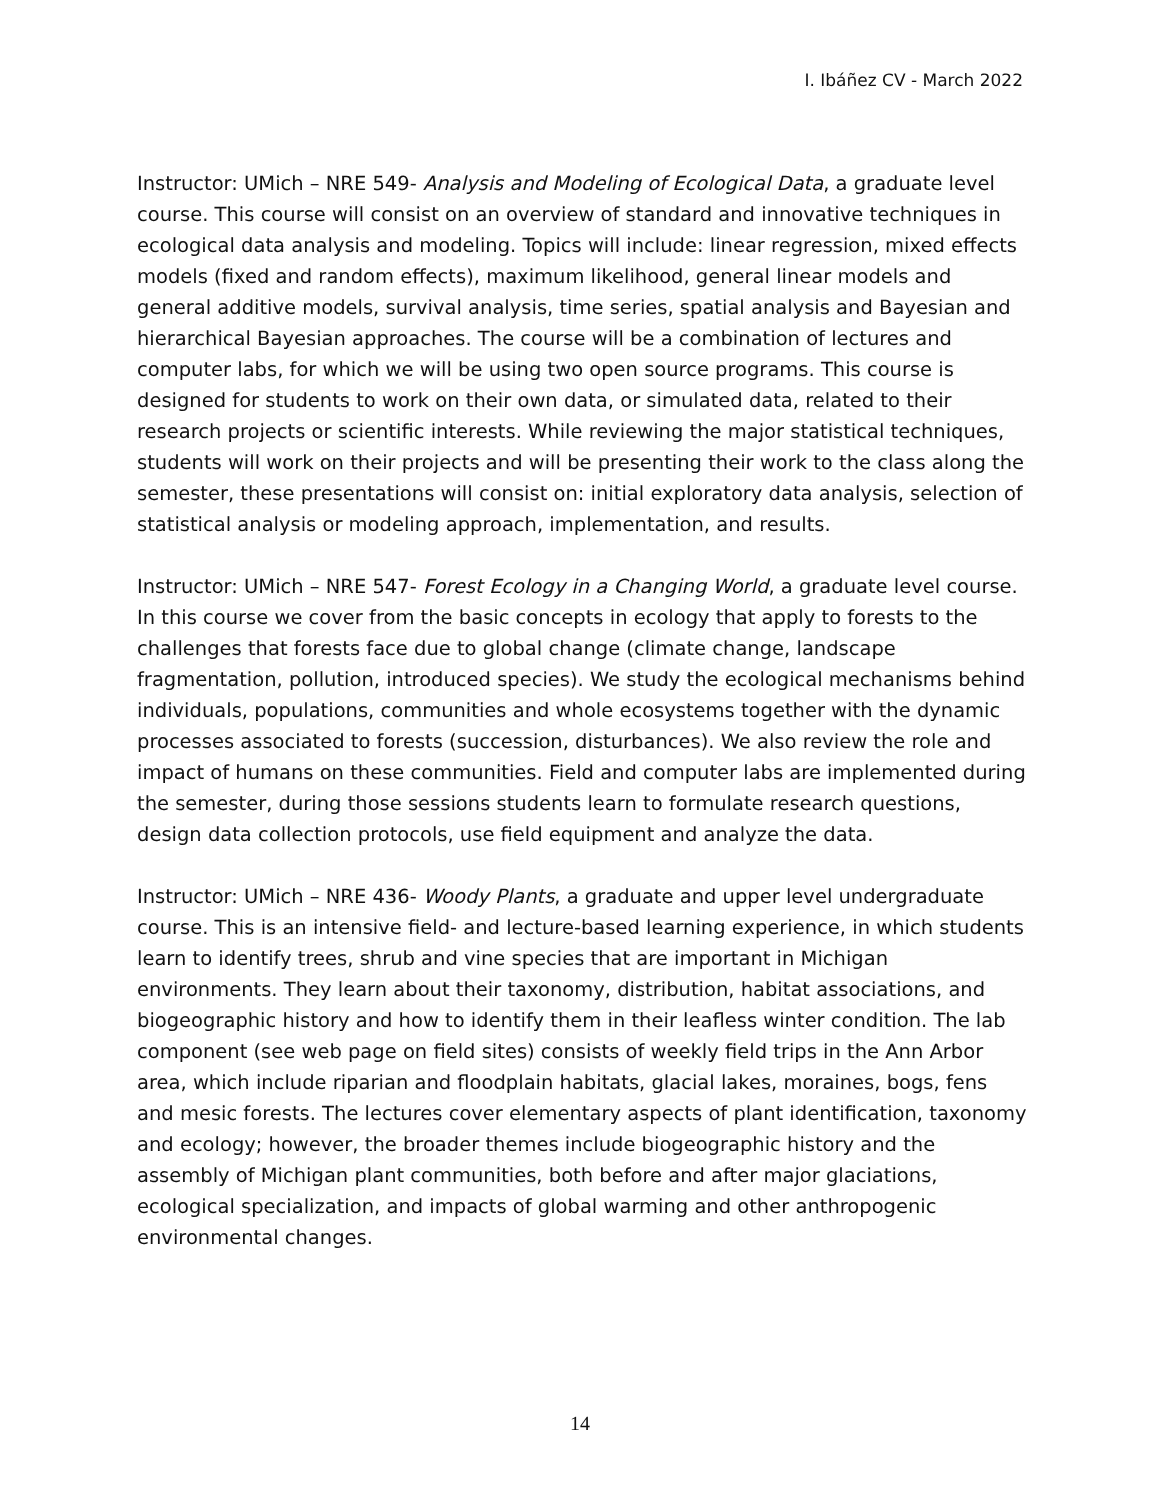I. Ibáñez CV - March 2022
Instructor: UMich – NRE 549- Analysis and Modeling of Ecological Data, a graduate level course. This course will consist on an overview of standard and innovative techniques in ecological data analysis and modeling. Topics will include: linear regression, mixed effects models (fixed and random effects), maximum likelihood, general linear models and general additive models, survival analysis, time series, spatial analysis and Bayesian and hierarchical Bayesian approaches. The course will be a combination of lectures and computer labs, for which we will be using two open source programs. This course is designed for students to work on their own data, or simulated data, related to their research projects or scientific interests. While reviewing the major statistical techniques, students will work on their projects and will be presenting their work to the class along the semester, these presentations will consist on: initial exploratory data analysis, selection of statistical analysis or modeling approach, implementation, and results.
Instructor: UMich – NRE 547- Forest Ecology in a Changing World, a graduate level course. In this course we cover from the basic concepts in ecology that apply to forests to the challenges that forests face due to global change (climate change, landscape fragmentation, pollution, introduced species). We study the ecological mechanisms behind individuals, populations, communities and whole ecosystems together with the dynamic processes associated to forests (succession, disturbances). We also review the role and impact of humans on these communities. Field and computer labs are implemented during the semester, during those sessions students learn to formulate research questions, design data collection protocols, use field equipment and analyze the data.
Instructor: UMich – NRE 436- Woody Plants, a graduate and upper level undergraduate course. This is an intensive field- and lecture-based learning experience, in which students learn to identify trees, shrub and vine species that are important in Michigan environments. They learn about their taxonomy, distribution, habitat associations, and biogeographic history and how to identify them in their leafless winter condition. The lab component (see web page on field sites) consists of weekly field trips in the Ann Arbor area, which include riparian and floodplain habitats, glacial lakes, moraines, bogs, fens and mesic forests. The lectures cover elementary aspects of plant identification, taxonomy and ecology; however, the broader themes include biogeographic history and the assembly of Michigan plant communities, both before and after major glaciations, ecological specialization, and impacts of global warming and other anthropogenic environmental changes.
14